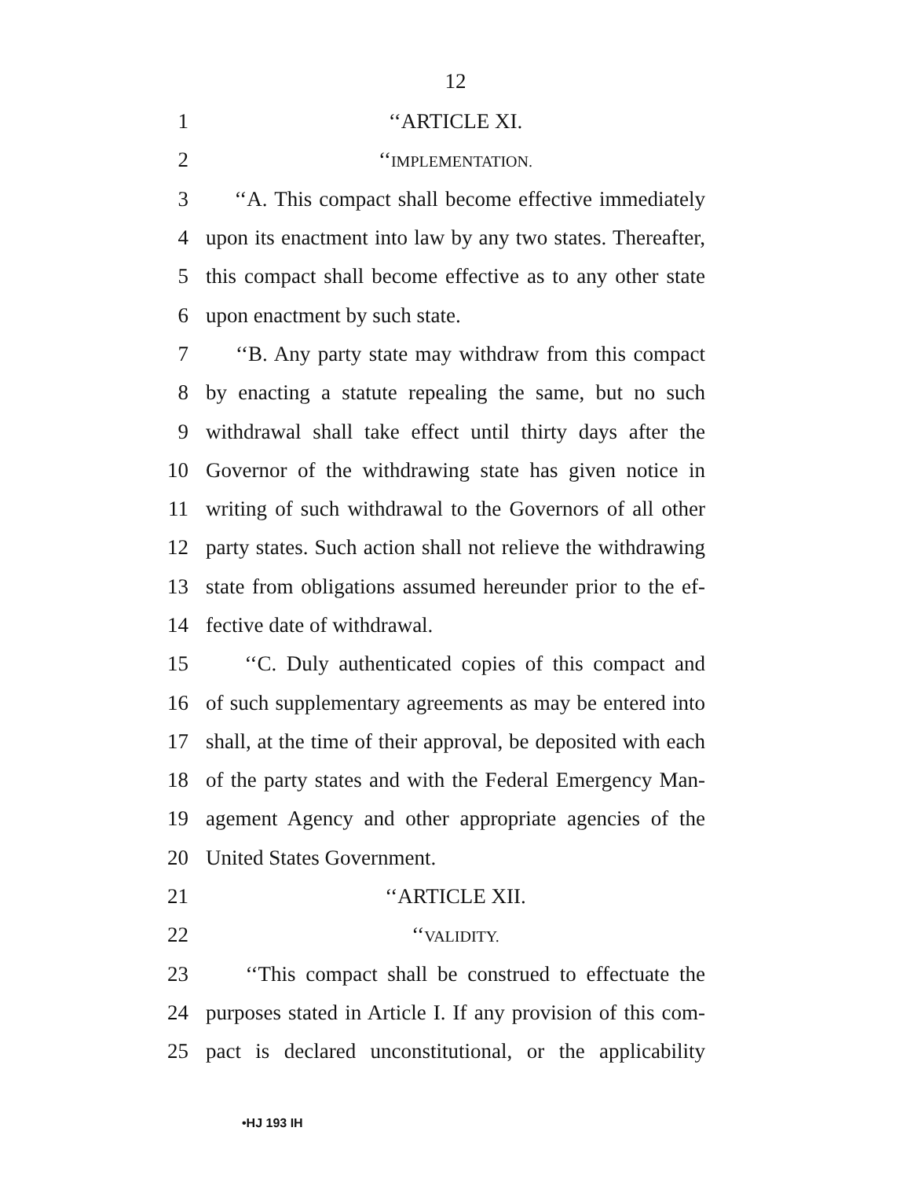12
1 ‘‘ARTICLE XI.
2 ‘‘IMPLEMENTATION.
3 ‘‘A. This compact shall become effective immediately
4 upon its enactment into law by any two states. Thereafter,
5 this compact shall become effective as to any other state
6 upon enactment by such state.
7 ‘‘B. Any party state may withdraw from this compact
8 by enacting a statute repealing the same, but no such
9 withdrawal shall take effect until thirty days after the
10 Governor of the withdrawing state has given notice in
11 writing of such withdrawal to the Governors of all other
12 party states. Such action shall not relieve the withdrawing
13 state from obligations assumed hereunder prior to the ef-
14 fective date of withdrawal.
15 ‘‘C. Duly authenticated copies of this compact and
16 of such supplementary agreements as may be entered into
17 shall, at the time of their approval, be deposited with each
18 of the party states and with the Federal Emergency Man-
19 agement Agency and other appropriate agencies of the
20 United States Government.
21 ‘‘ARTICLE XII.
22 ‘‘VALIDITY.
23 ‘‘This compact shall be construed to effectuate the
24 purposes stated in Article I. If any provision of this com-
25 pact is declared unconstitutional, or the applicability
•HJ 193 IH